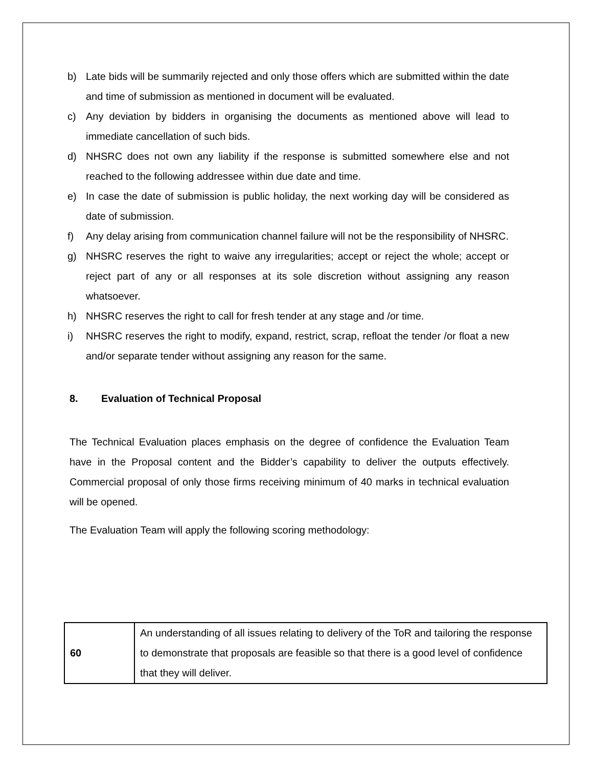b) Late bids will be summarily rejected and only those offers which are submitted within the date and time of submission as mentioned in document will be evaluated.
c) Any deviation by bidders in organising the documents as mentioned above will lead to immediate cancellation of such bids.
d) NHSRC does not own any liability if the response is submitted somewhere else and not reached to the following addressee within due date and time.
e) In case the date of submission is public holiday, the next working day will be considered as date of submission.
f) Any delay arising from communication channel failure will not be the responsibility of NHSRC.
g) NHSRC reserves the right to waive any irregularities; accept or reject the whole; accept or reject part of any or all responses at its sole discretion without assigning any reason whatsoever.
h) NHSRC reserves the right to call for fresh tender at any stage and /or time.
i) NHSRC reserves the right to modify, expand, restrict, scrap, refloat the tender /or float a new and/or separate tender without assigning any reason for the same.
8. Evaluation of Technical Proposal
The Technical Evaluation places emphasis on the degree of confidence the Evaluation Team have in the Proposal content and the Bidder’s capability to deliver the outputs effectively. Commercial proposal of only those firms receiving minimum of 40 marks in technical evaluation will be opened.
The Evaluation Team will apply the following scoring methodology:
| 60 | An understanding of all issues relating to delivery of the ToR and tailoring the response to demonstrate that proposals are feasible so that there is a good level of confidence that they will deliver. |